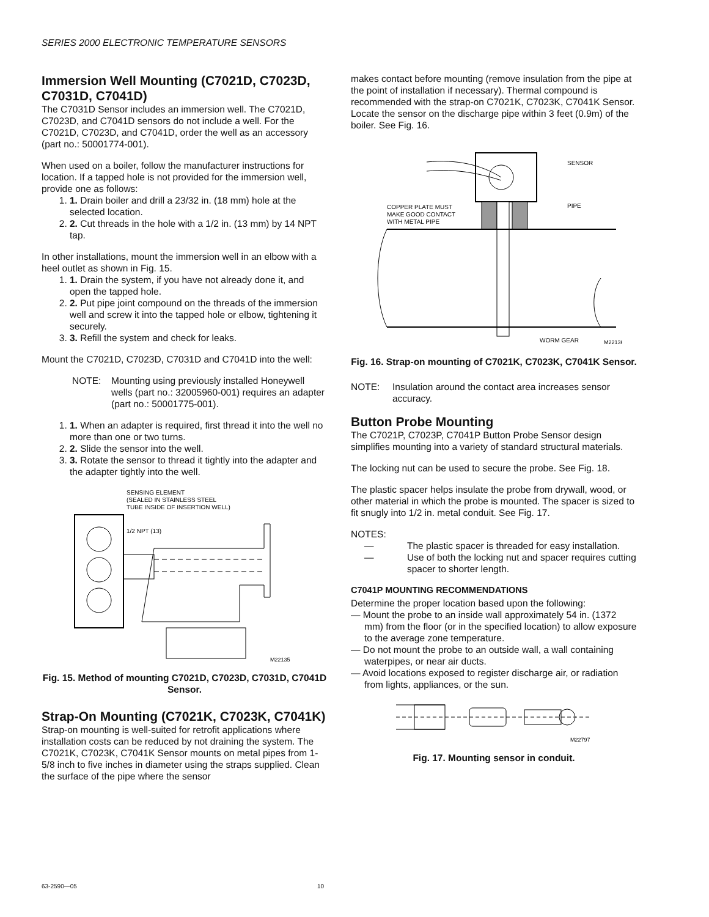SERIES 2000 ELECTRONIC TEMPERATURE SENSORS
Immersion Well Mounting (C7021D, C7023D, C7031D, C7041D)
The C7031D Sensor includes an immersion well. The C7021D, C7023D, and C7041D sensors do not include a well. For the C7021D, C7023D, and C7041D, order the well as an accessory (part no.: 50001774-001).
When used on a boiler, follow the manufacturer instructions for location. If a tapped hole is not provided for the immersion well, provide one as follows:
1. 1. Drain boiler and drill a 23/32 in. (18 mm) hole at the selected location.
2. 2. Cut threads in the hole with a 1/2 in. (13 mm) by 14 NPT tap.
In other installations, mount the immersion well in an elbow with a heel outlet as shown in Fig. 15.
1. 1. Drain the system, if you have not already done it, and open the tapped hole.
2. 2. Put pipe joint compound on the threads of the immersion well and screw it into the tapped hole or elbow, tightening it securely.
3. 3. Refill the system and check for leaks.
Mount the C7021D, C7023D, C7031D and C7041D into the well:
NOTE: Mounting using previously installed Honeywell wells (part no.: 32005960-001) requires an adapter (part no.: 50001775-001).
1. 1. When an adapter is required, first thread it into the well no more than one or two turns.
2. 2. Slide the sensor into the well.
3. 3. Rotate the sensor to thread it tightly into the adapter and the adapter tightly into the well.
SENSING ELEMENT
(SEALED IN STAINLESS STEEL
TUBE INSIDE OF INSERTION WELL)
1/2 NPT (13)
M22135
Fig. 15. Method of mounting C7021D, C7023D, C7031D, C7041D Sensor.
Strap-On Mounting (C7021K, C7023K, C7041K)
Strap-on mounting is well-suited for retrofit applications where installation costs can be reduced by not draining the system. The C7021K, C7023K, C7041K Sensor mounts on metal pipes from 1-5/8 inch to five inches in diameter using the straps supplied. Clean the surface of the pipe where the sensor
makes contact before mounting (remove insulation from the pipe at the point of installation if necessary). Thermal compound is recommended with the strap-on C7021K, C7023K, C7041K Sensor. Locate the sensor on the discharge pipe within 3 feet (0.9m) of the boiler. See Fig. 16.
SENSOR
PIPE
COPPER PLATE MUST
MAKE GOOD CONTACT
WITH METAL PIPE
WORM GEAR
M22136
Fig. 16. Strap-on mounting of C7021K, C7023K, C7041K Sensor.
NOTE: Insulation around the contact area increases sensor accuracy.
Button Probe Mounting
The C7021P, C7023P, C7041P Button Probe Sensor design simplifies mounting into a variety of standard structural materials.
The locking nut can be used to secure the probe. See Fig. 18.
The plastic spacer helps insulate the probe from drywall, wood, or other material in which the probe is mounted. The spacer is sized to fit snugly into 1/2 in. metal conduit. See Fig. 17.
NOTES:
— The plastic spacer is threaded for easy installation.
— Use of both the locking nut and spacer requires cutting spacer to shorter length.
C7041P MOUNTING RECOMMENDATIONS
Determine the proper location based upon the following:
— Mount the probe to an inside wall approximately 54 in. (1372 mm) from the floor (or in the specified location) to allow exposure to the average zone temperature.
— Do not mount the probe to an outside wall, a wall containing waterpipes, or near air ducts.
— Avoid locations exposed to register discharge air, or radiation from lights, appliances, or the sun.
M22797
Fig. 17. Mounting sensor in conduit.
63-2590—05 10